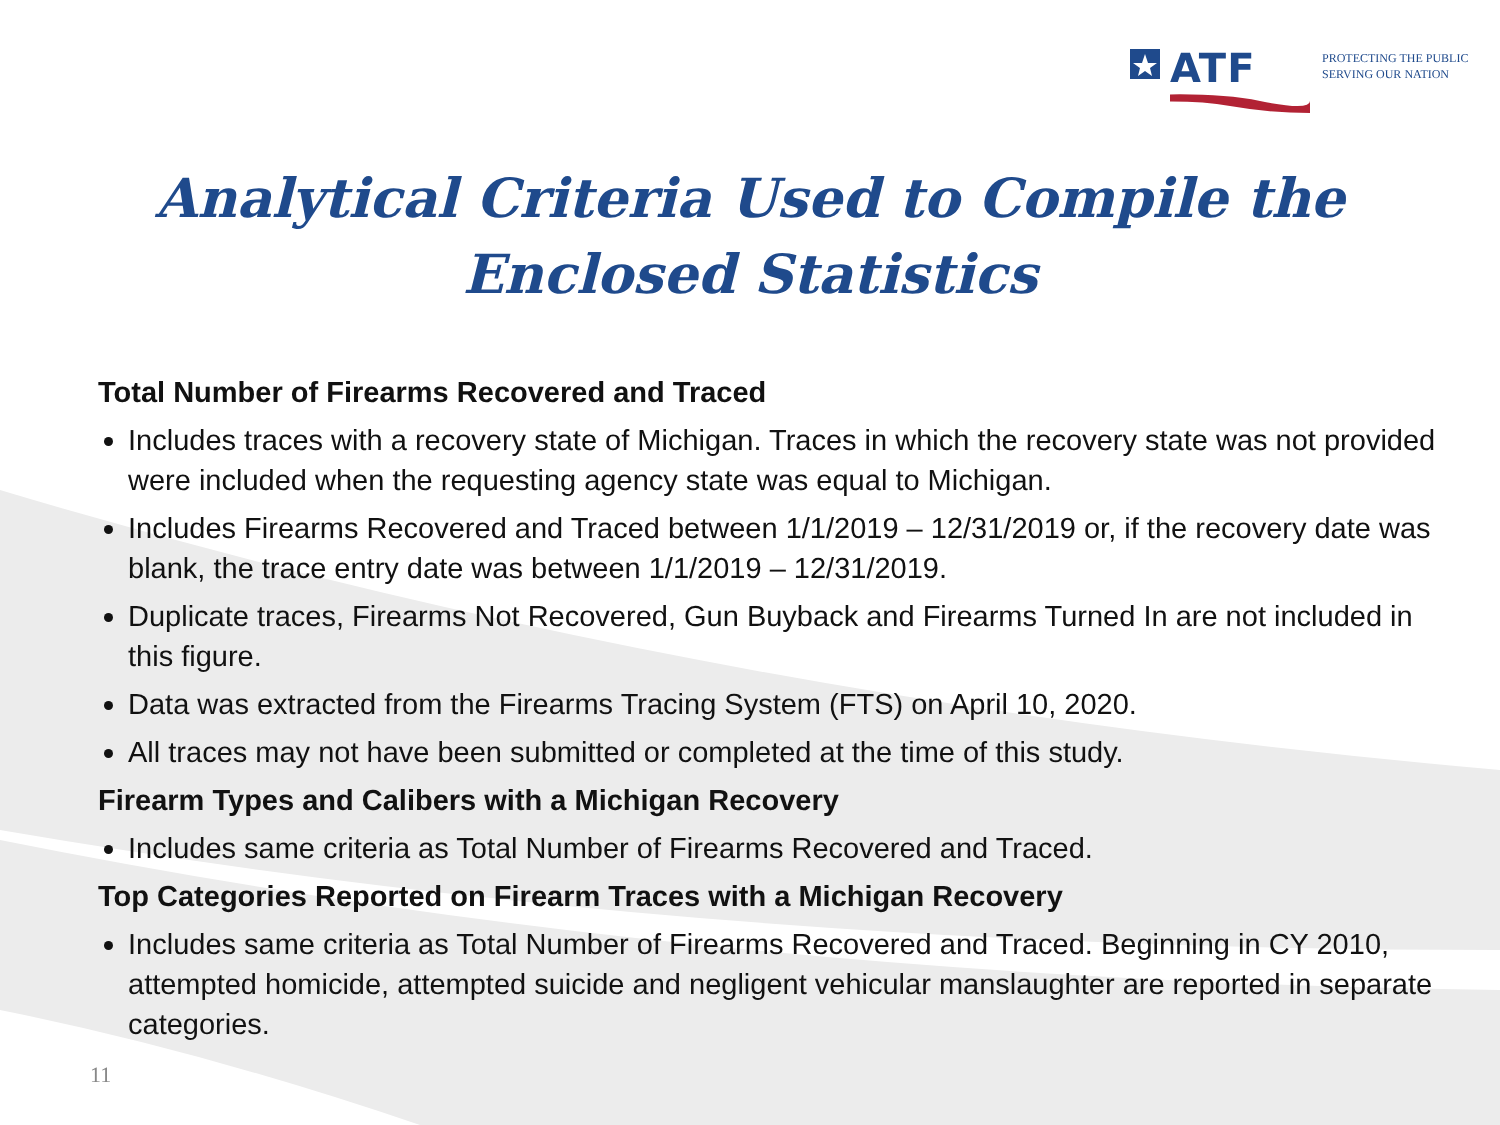ATF
PROTECTING THE PUBLIC
SERVING OUR NATION
Analytical Criteria Used to Compile the
Enclosed Statistics
Total Number of Firearms Recovered and Traced
Includes traces with a recovery state of Michigan. Traces in which the recovery state was not provided were included when the requesting agency state was equal to Michigan.
Includes Firearms Recovered and Traced between 1/1/2019 – 12/31/2019 or, if the recovery date was blank, the trace entry date was between 1/1/2019 – 12/31/2019.
Duplicate traces, Firearms Not Recovered, Gun Buyback and Firearms Turned In are not included in this figure.
Data was extracted from the Firearms Tracing System (FTS) on April 10, 2020.
All traces may not have been submitted or completed at the time of this study.
Firearm Types and Calibers with a Michigan Recovery
Includes same criteria as Total Number of Firearms Recovered and Traced.
Top Categories Reported on Firearm Traces with a Michigan Recovery
Includes same criteria as Total Number of Firearms Recovered and Traced. Beginning in CY 2010, attempted homicide, attempted suicide and negligent vehicular manslaughter are reported in separate categories.
11